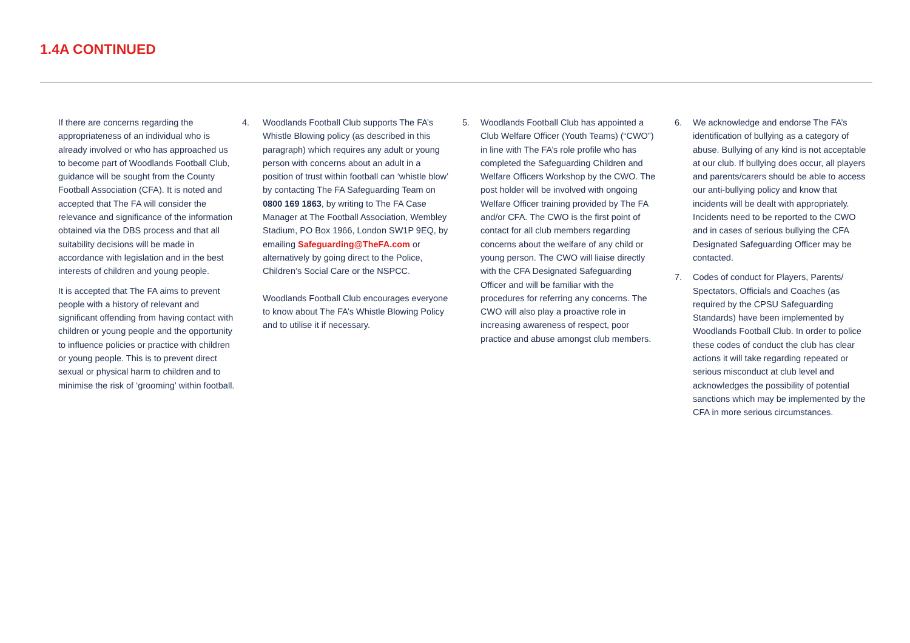1.4A CONTINUED
If there are concerns regarding the appropriateness of an individual who is already involved or who has approached us to become part of Woodlands Football Club, guidance will be sought from the County Football Association (CFA). It is noted and accepted that The FA will consider the relevance and significance of the information obtained via the DBS process and that all suitability decisions will be made in accordance with legislation and in the best interests of children and young people.
It is accepted that The FA aims to prevent people with a history of relevant and significant offending from having contact with children or young people and the opportunity to influence policies or practice with children or young people. This is to prevent direct sexual or physical harm to children and to minimise the risk of ‘grooming’ within football.
4. Woodlands Football Club supports The FA’s Whistle Blowing policy (as described in this paragraph) which requires any adult or young person with concerns about an adult in a position of trust within football can ‘whistle blow’ by contacting The FA Safeguarding Team on 0800 169 1863, by writing to The FA Case Manager at The Football Association, Wembley Stadium, PO Box 1966, London SW1P 9EQ, by emailing Safeguarding@TheFA.com or alternatively by going direct to the Police, Children’s Social Care or the NSPCC.
Woodlands Football Club encourages everyone to know about The FA’s Whistle Blowing Policy and to utilise it if necessary.
5. Woodlands Football Club has appointed a Club Welfare Officer (Youth Teams) (“CWO”) in line with The FA’s role profile who has completed the Safeguarding Children and Welfare Officers Workshop by the CWO. The post holder will be involved with ongoing Welfare Officer training provided by The FA and/or CFA. The CWO is the first point of contact for all club members regarding concerns about the welfare of any child or young person. The CWO will liaise directly with the CFA Designated Safeguarding Officer and will be familiar with the procedures for referring any concerns. The CWO will also play a proactive role in increasing awareness of respect, poor practice and abuse amongst club members.
6. We acknowledge and endorse The FA’s identification of bullying as a category of abuse. Bullying of any kind is not acceptable at our club. If bullying does occur, all players and parents/carers should be able to access our anti-bullying policy and know that incidents will be dealt with appropriately. Incidents need to be reported to the CWO and in cases of serious bullying the CFA Designated Safeguarding Officer may be contacted.
7. Codes of conduct for Players, Parents/ Spectators, Officials and Coaches (as required by the CPSU Safeguarding Standards) have been implemented by Woodlands Football Club. In order to police these codes of conduct the club has clear actions it will take regarding repeated or serious misconduct at club level and acknowledges the possibility of potential sanctions which may be implemented by the CFA in more serious circumstances.